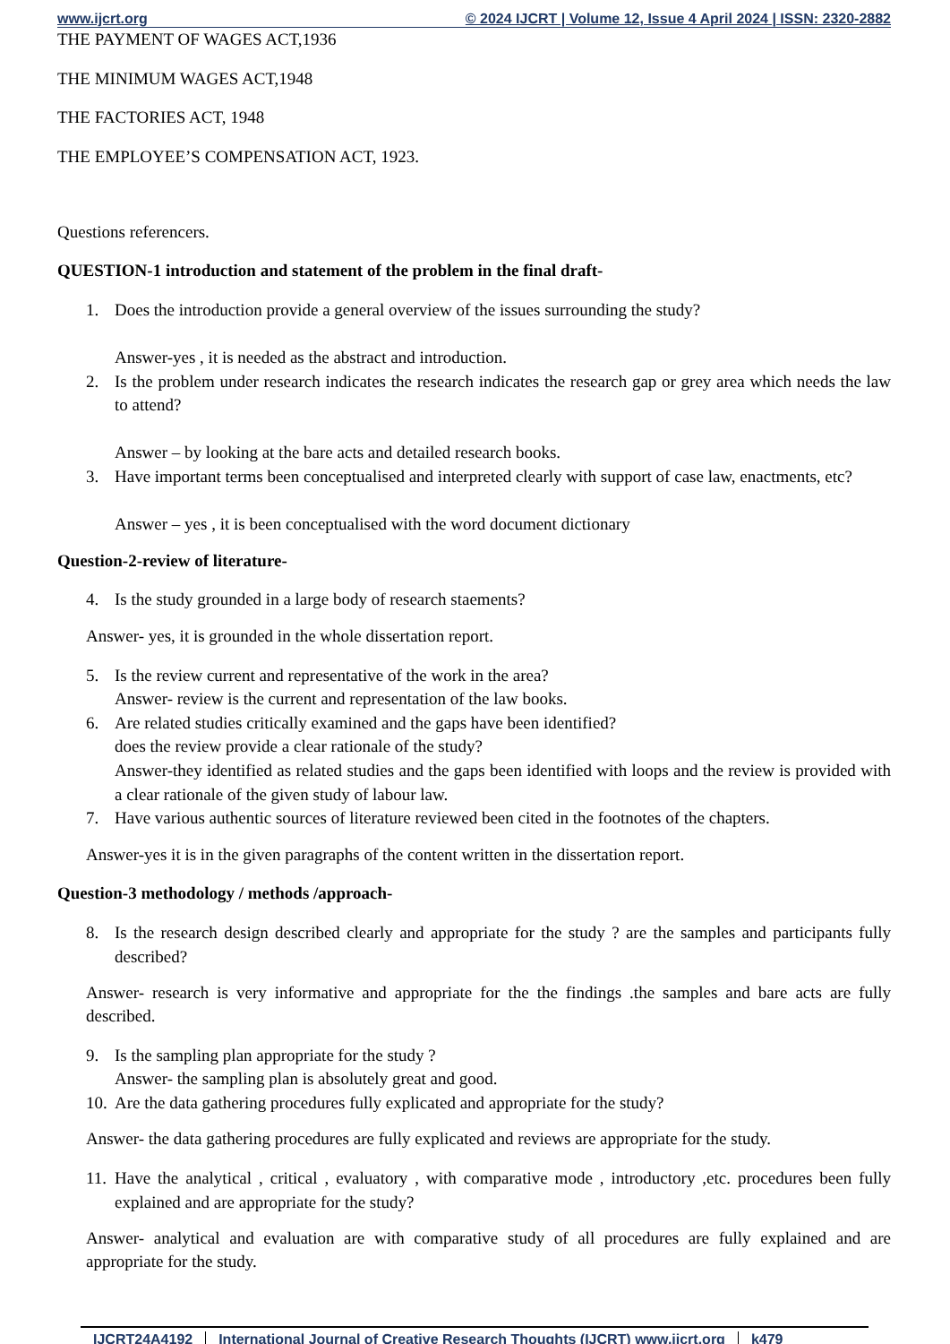www.ijcrt.org © 2024 IJCRT | Volume 12, Issue 4 April 2024 | ISSN: 2320-2882
THE PAYMENT OF WAGES ACT,1936
THE MINIMUM WAGES ACT,1948
THE FACTORIES ACT, 1948
THE EMPLOYEE’S COMPENSATION ACT, 1923.
Questions referencers.
QUESTION-1 introduction and statement of the problem in the final draft-
1. Does the introduction provide a general overview of the issues surrounding the study?
Answer-yes , it is needed as the abstract and introduction.
2. Is the problem under research indicates the research indicates the research gap or grey area which needs the law to attend?
Answer – by looking at the bare acts and detailed research books.
3. Have important terms been conceptualised and interpreted clearly with support of case law, enactments, etc?
Answer – yes , it is been conceptualised with the word document dictionary
Question-2-review of literature-
4. Is the study grounded in a large body of research staements?
Answer- yes, it is grounded in the whole dissertation report.
5. Is the review current and representative of the work in the area?
Answer- review is the current and representation of the law books.
6. Are related studies critically examined and the gaps have been identified?
does the review provide a clear rationale of the study?
Answer-they identified as related studies and the gaps been identified with loops and the review is provided with a clear rationale of the given study of labour law.
7. Have various authentic sources of literature reviewed been cited in the footnotes of the chapters.
Answer-yes it is in the given paragraphs of the content written in the dissertation report.
Question-3 methodology / methods /approach-
8. Is the research design described clearly and appropriate for the study ? are the samples and participants fully described?
Answer- research is very informative and appropriate for the the findings .the samples and bare acts are fully described.
9. Is the sampling plan appropriate for the study ?
Answer- the sampling plan is absolutely great and good.
10. Are the data gathering procedures fully explicated and appropriate for the study?
Answer- the data gathering procedures are fully explicated and reviews are appropriate for the study.
11. Have the analytical , critical , evaluatory , with comparative mode , introductory ,etc. procedures been fully explained and are appropriate for the study?
Answer- analytical and evaluation are with comparative study of all procedures are fully explained and are appropriate for the study.
IJCRT24A4192 International Journal of Creative Research Thoughts (IJCRT) www.ijcrt.org k479